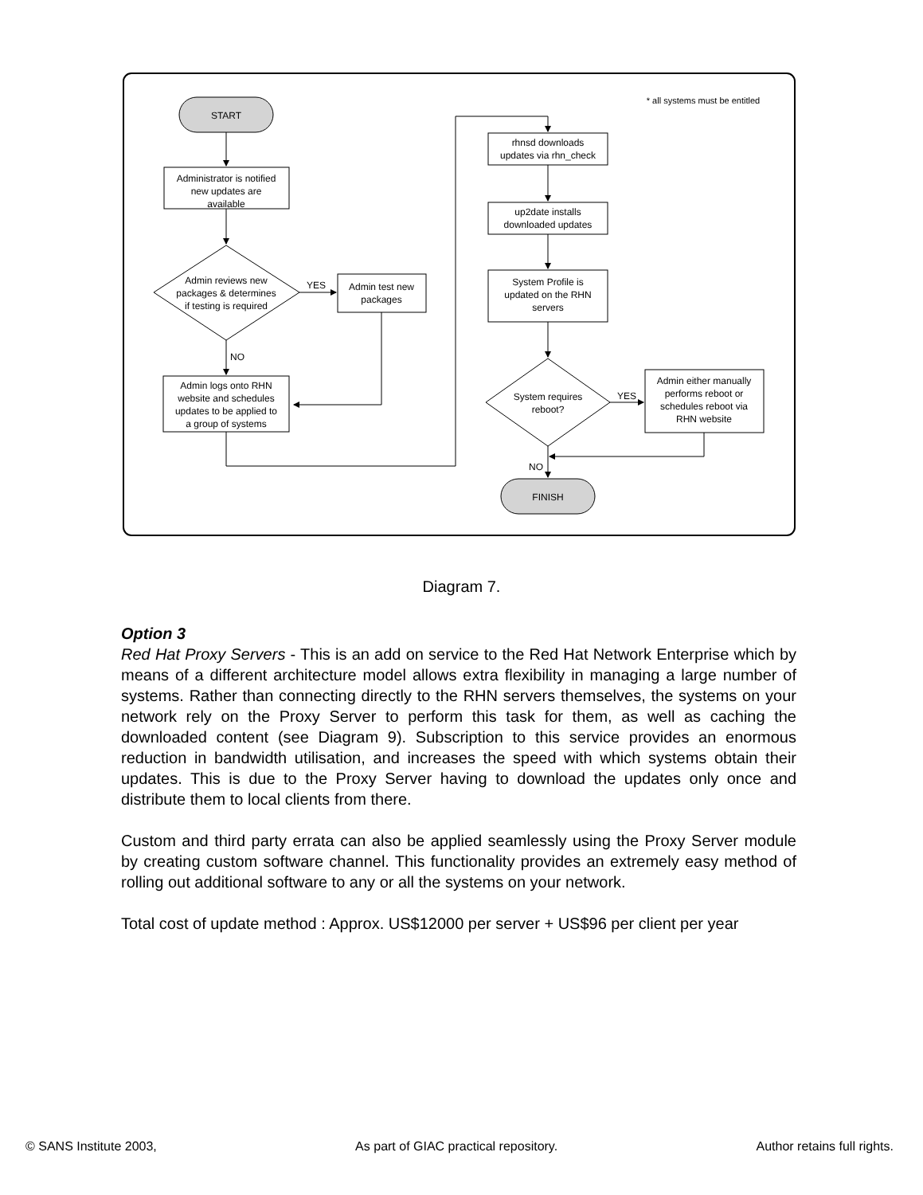* all systems must be entitled
START
Administrator is notified
new updates are
available
Admin reviews new
packages & determines
if testing is required
YES
Admin test new
packages
NO
Admin logs onto RHN
website and schedules
updates to be applied to
a group of systems
rhnsd downloads
updates via rhn_check
up2date installs
downloaded updates
System Profile is
updated on the RHN
servers
System requires
reboot?
YES
Admin either manually
performs reboot or
schedules reboot via
RHN website
NO
FINISH
Diagram 7.
Option 3
Red Hat Proxy Servers - This is an add on service to the Red Hat Network Enterprise which by means of a different architecture model allows extra flexibility in managing a large number of systems. Rather than connecting directly to the RHN servers themselves, the systems on your network rely on the Proxy Server to perform this task for them, as well as caching the downloaded content (see Diagram 9). Subscription to this service provides an enormous reduction in bandwidth utilisation, and increases the speed with which systems obtain their updates. This is due to the Proxy Server having to download the updates only once and distribute them to local clients from there.
Custom and third party errata can also be applied seamlessly using the Proxy Server module by creating custom software channel. This functionality provides an extremely easy method of rolling out additional software to any or all the systems on your network.
Total cost of update method : Approx. US$12000 per server + US$96 per client per year
© SANS Institute 2003, As part of GIAC practical repository. Author retains full rights.